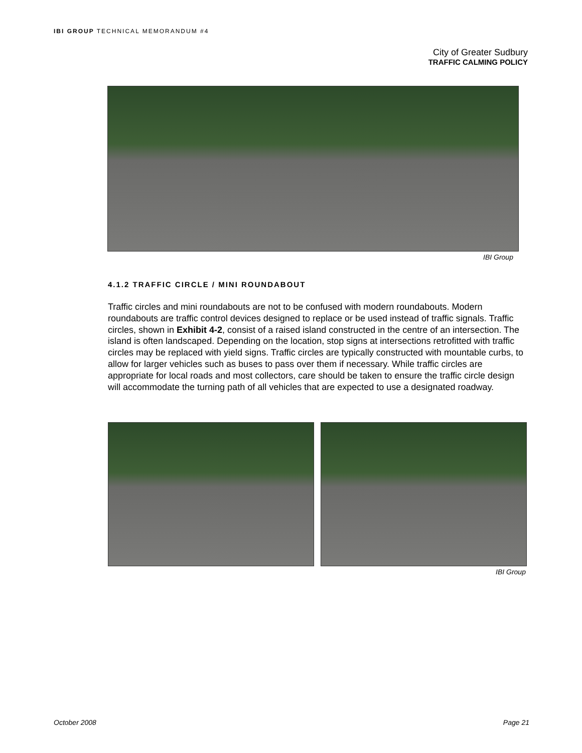IBI GROUP TECHNICAL MEMORANDUM #4
City of Greater Sudbury
TRAFFIC CALMING POLICY
IBI Group
4.1.2 TRAFFIC CIRCLE / MINI ROUNDABOUT
Traffic circles and mini roundabouts are not to be confused with modern roundabouts. Modern roundabouts are traffic control devices designed to replace or be used instead of traffic signals. Traffic circles, shown in Exhibit 4-2, consist of a raised island constructed in the centre of an intersection. The island is often landscaped. Depending on the location, stop signs at intersections retrofitted with traffic circles may be replaced with yield signs. Traffic circles are typically constructed with mountable curbs, to allow for larger vehicles such as buses to pass over them if necessary. While traffic circles are appropriate for local roads and most collectors, care should be taken to ensure the traffic circle design will accommodate the turning path of all vehicles that are expected to use a designated roadway.
IBI Group
October 2008 Page 21